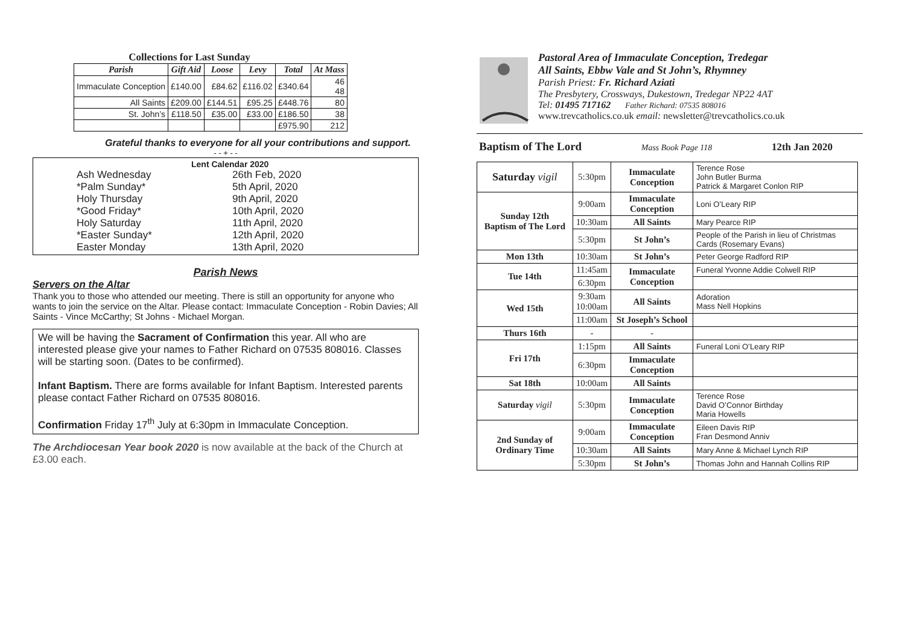Collections for Last Sunday
| Parish | Gift Aid | Loose | Levy | Total | At Mass |
| --- | --- | --- | --- | --- | --- |
| Immaculate Conception | £140.00 | £84.62 | £116.02 | £340.64 | 46 48 |
| All Saints | £209.00 | £144.51 | £95.25 | £448.76 | 80 |
| St. John’s | £118.50 | £35.00 | £33.00 | £186.50 | 38 |
| | | | | £975.90 | 212 |
Grateful thanks to everyone for all your contributions and support.
- - + - -
Lent Calendar 2020
Ash Wednesday 26th Feb, 2020
*Palm Sunday* 5th April, 2020
Holy Thursday 9th April, 2020
*Good Friday* 10th April, 2020
Holy Saturday 11th April, 2020
*Easter Sunday* 12th April, 2020
Easter Monday 13th April, 2020
Parish News
Servers on the Altar
Thank you to those who attended our meeting. There is still an opportunity for anyone who wants to join the service on the Altar. Please contact: Immaculate Conception - Robin Davies; All Saints - Vince McCarthy; St Johns - Michael Morgan.
We will be having the Sacrament of Confirmation this year. All who are interested please give your names to Father Richard on 07535 808016. Classes will be starting soon. (Dates to be confirmed).
Infant Baptism. There are forms available for Infant Baptism. Interested parents please contact Father Richard on 07535 808016.
Confirmation Friday 17<sup>th</sup> July at 6:30pm in Immaculate Conception.
The Archdiocesan Year book 2020 is now available at the back of the Church at £3.00 each.
Pastoral Area of Immaculate Conception, Tredegar
All Saints, Ebbw Vale and St John’s, Rhymney
Parish Priest: Fr. Richard Aziati
The Presbytery, Crossways, Dukestown, Tredegar NP22 4AT
Tel: 01495 717162 Father Richard: 07535 808016
www.trevcatholics.co.uk email: newsletter@trevcatholics.co.uk
Baptism of The Lord Mass Book Page 118 12th Jan 2020
| Saturday vigil | 5:30pm | Immaculate Conception | Terence Rose John Butler Burma Patrick & Margaret Conlon RIP |
| Sunday 12th Baptism of The Lord | 9:00am | Immaculate Conception | Loni O’Leary RIP |
| | 10:30am | All Saints | Mary Pearce RIP |
| | 5:30pm | St John’s | People of the Parish in lieu of Christmas Cards (Rosemary Evans) |
| Mon 13th | 10:30am | St John’s | Peter George Radford RIP |
| Tue 14th | 11:45am | Immaculate Conception | Funeral Yvonne Addie Colwell RIP |
| | 6:30pm | | |
| Wed 15th | 9:30am 10:00am | All Saints | Adoration Mass Nell Hopkins |
| | 11:00am | St Joseph’s School | |
| Thurs 16th | - | - | |
| Fri 17th | 1:15pm | All Saints | Funeral Loni O’Leary RIP |
| | 6:30pm | Immaculate Conception | |
| Sat 18th | 10:00am | All Saints | |
| Saturday vigil | 5:30pm | Immaculate Conception | Terence Rose David O’Connor Birthday Maria Howells |
| 2nd Sunday of Ordinary Time | 9:00am | Immaculate Conception | Eileen Davis RIP Fran Desmond Anniv |
| | 10:30am | All Saints | Mary Anne & Michael Lynch RIP |
| | 5:30pm | St John’s | Thomas John and Hannah Collins RIP |